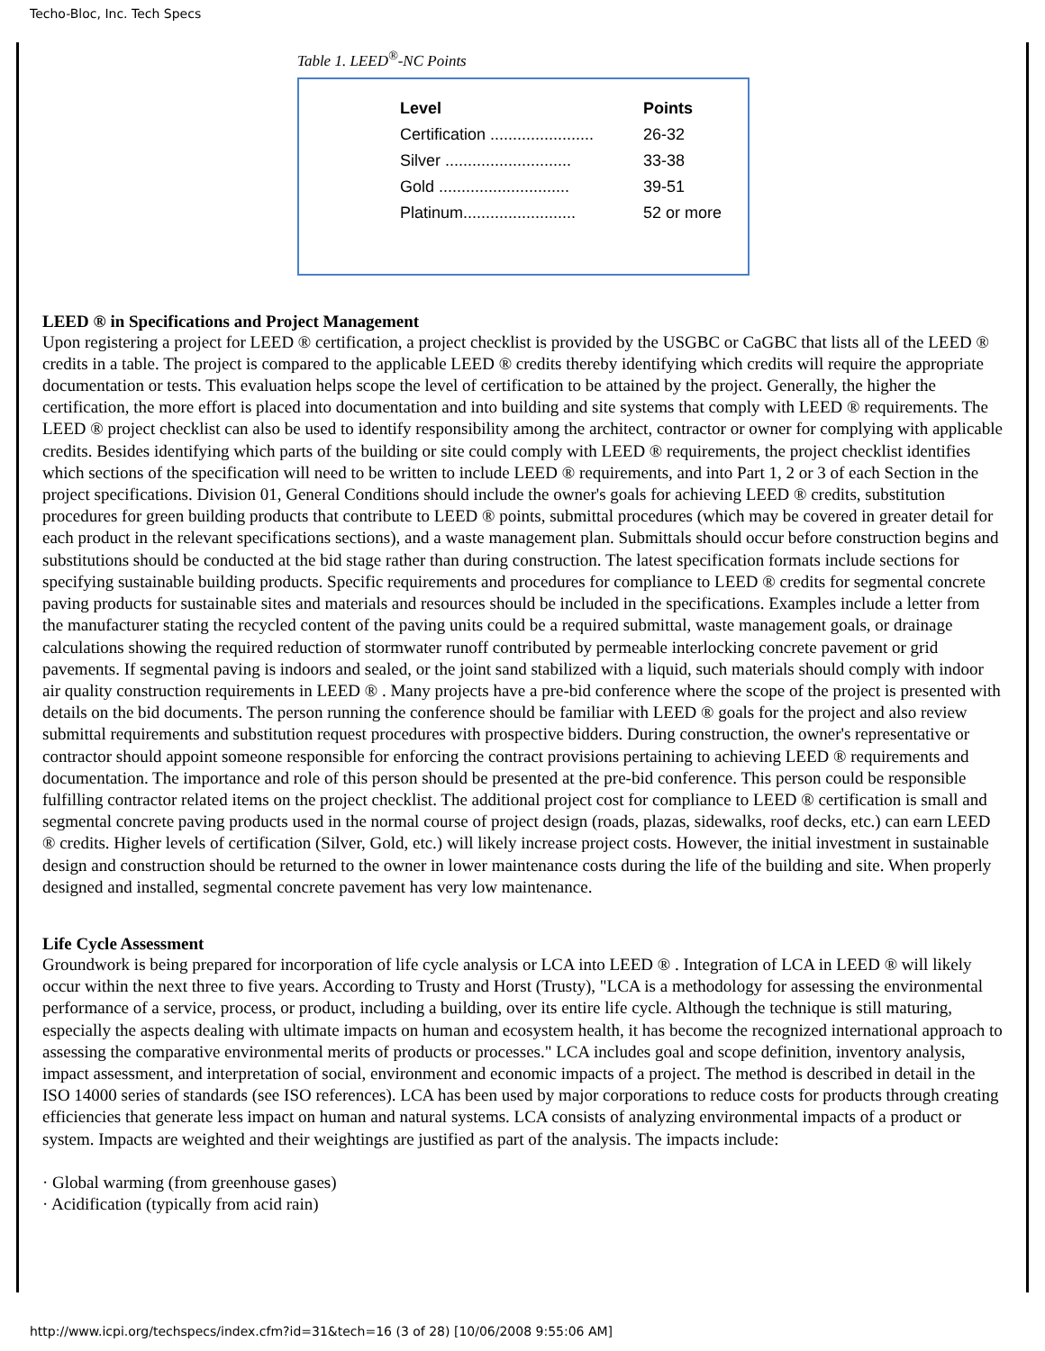Techo-Bloc, Inc. Tech Specs
Table 1. LEED<sup>®</sup>-NC Points
| Level | Points |
| --- | --- |
| Certification ....................... | 26-32 |
| Silver ............................ | 33-38 |
| Gold ............................. | 39-51 |
| Platinum......................... | 52 or more |
LEED ® in Specifications and Project Management
Upon registering a project for LEED ® certification, a project checklist is provided by the USGBC or CaGBC that lists all of the LEED ® credits in a table. The project is compared to the applicable LEED ® credits thereby identifying which credits will require the appropriate documentation or tests. This evaluation helps scope the level of certification to be attained by the project. Generally, the higher the certification, the more effort is placed into documentation and into building and site systems that comply with LEED ® requirements. The LEED ® project checklist can also be used to identify responsibility among the architect, contractor or owner for complying with applicable credits. Besides identifying which parts of the building or site could comply with LEED ® requirements, the project checklist identifies which sections of the specification will need to be written to include LEED ® requirements, and into Part 1, 2 or 3 of each Section in the project specifications. Division 01, General Conditions should include the owner's goals for achieving LEED ® credits, substitution procedures for green building products that contribute to LEED ® points, submittal procedures (which may be covered in greater detail for each product in the relevant specifications sections), and a waste management plan. Submittals should occur before construction begins and substitutions should be conducted at the bid stage rather than during construction. The latest specification formats include sections for specifying sustainable building products. Specific requirements and procedures for compliance to LEED ® credits for segmental concrete paving products for sustainable sites and materials and resources should be included in the specifications. Examples include a letter from the manufacturer stating the recycled content of the paving units could be a required submittal, waste management goals, or drainage calculations showing the required reduction of stormwater runoff contributed by permeable interlocking concrete pavement or grid pavements. If segmental paving is indoors and sealed, or the joint sand stabilized with a liquid, such materials should comply with indoor air quality construction requirements in LEED ® . Many projects have a pre-bid conference where the scope of the project is presented with details on the bid documents. The person running the conference should be familiar with LEED ® goals for the project and also review submittal requirements and substitution request procedures with prospective bidders. During construction, the owner's representative or contractor should appoint someone responsible for enforcing the contract provisions pertaining to achieving LEED ® requirements and documentation. The importance and role of this person should be presented at the pre-bid conference. This person could be responsible fulfilling contractor related items on the project checklist. The additional project cost for compliance to LEED ® certification is small and segmental concrete paving products used in the normal course of project design (roads, plazas, sidewalks, roof decks, etc.) can earn LEED ® credits. Higher levels of certification (Silver, Gold, etc.) will likely increase project costs. However, the initial investment in sustainable design and construction should be returned to the owner in lower maintenance costs during the life of the building and site. When properly designed and installed, segmental concrete pavement has very low maintenance.
Life Cycle Assessment
Groundwork is being prepared for incorporation of life cycle analysis or LCA into LEED ® . Integration of LCA in LEED ® will likely occur within the next three to five years. According to Trusty and Horst (Trusty), "LCA is a methodology for assessing the environmental performance of a service, process, or product, including a building, over its entire life cycle. Although the technique is still maturing, especially the aspects dealing with ultimate impacts on human and ecosystem health, it has become the recognized international approach to assessing the comparative environmental merits of products or processes." LCA includes goal and scope definition, inventory analysis, impact assessment, and interpretation of social, environment and economic impacts of a project. The method is described in detail in the ISO 14000 series of standards (see ISO references). LCA has been used by major corporations to reduce costs for products through creating efficiencies that generate less impact on human and natural systems. LCA consists of analyzing environmental impacts of a product or system. Impacts are weighted and their weightings are justified as part of the analysis. The impacts include:
· Global warming (from greenhouse gases)
· Acidification (typically from acid rain)
http://www.icpi.org/techspecs/index.cfm?id=31&tech=16 (3 of 28) [10/06/2008 9:55:06 AM]